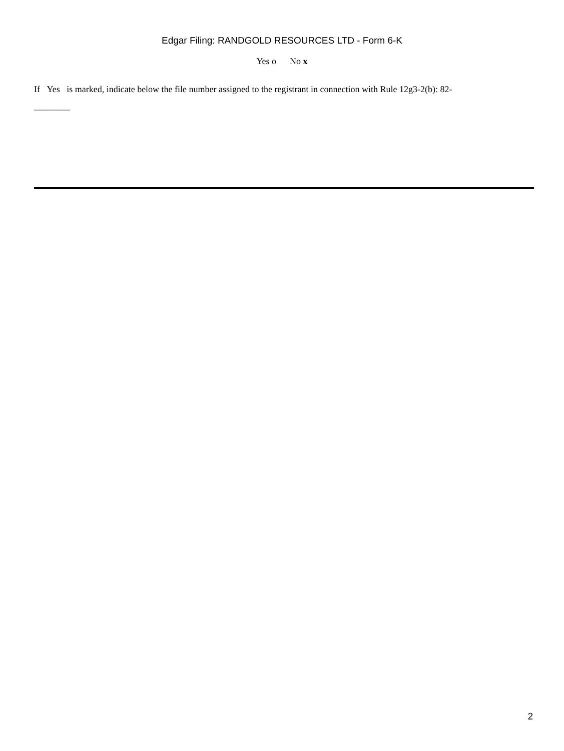Edgar Filing: RANDGOLD RESOURCES LTD - Form 6-K
Yes o No x
If Yes is marked, indicate below the file number assigned to the registrant in connection with Rule 12g3-2(b): 82-
________
2